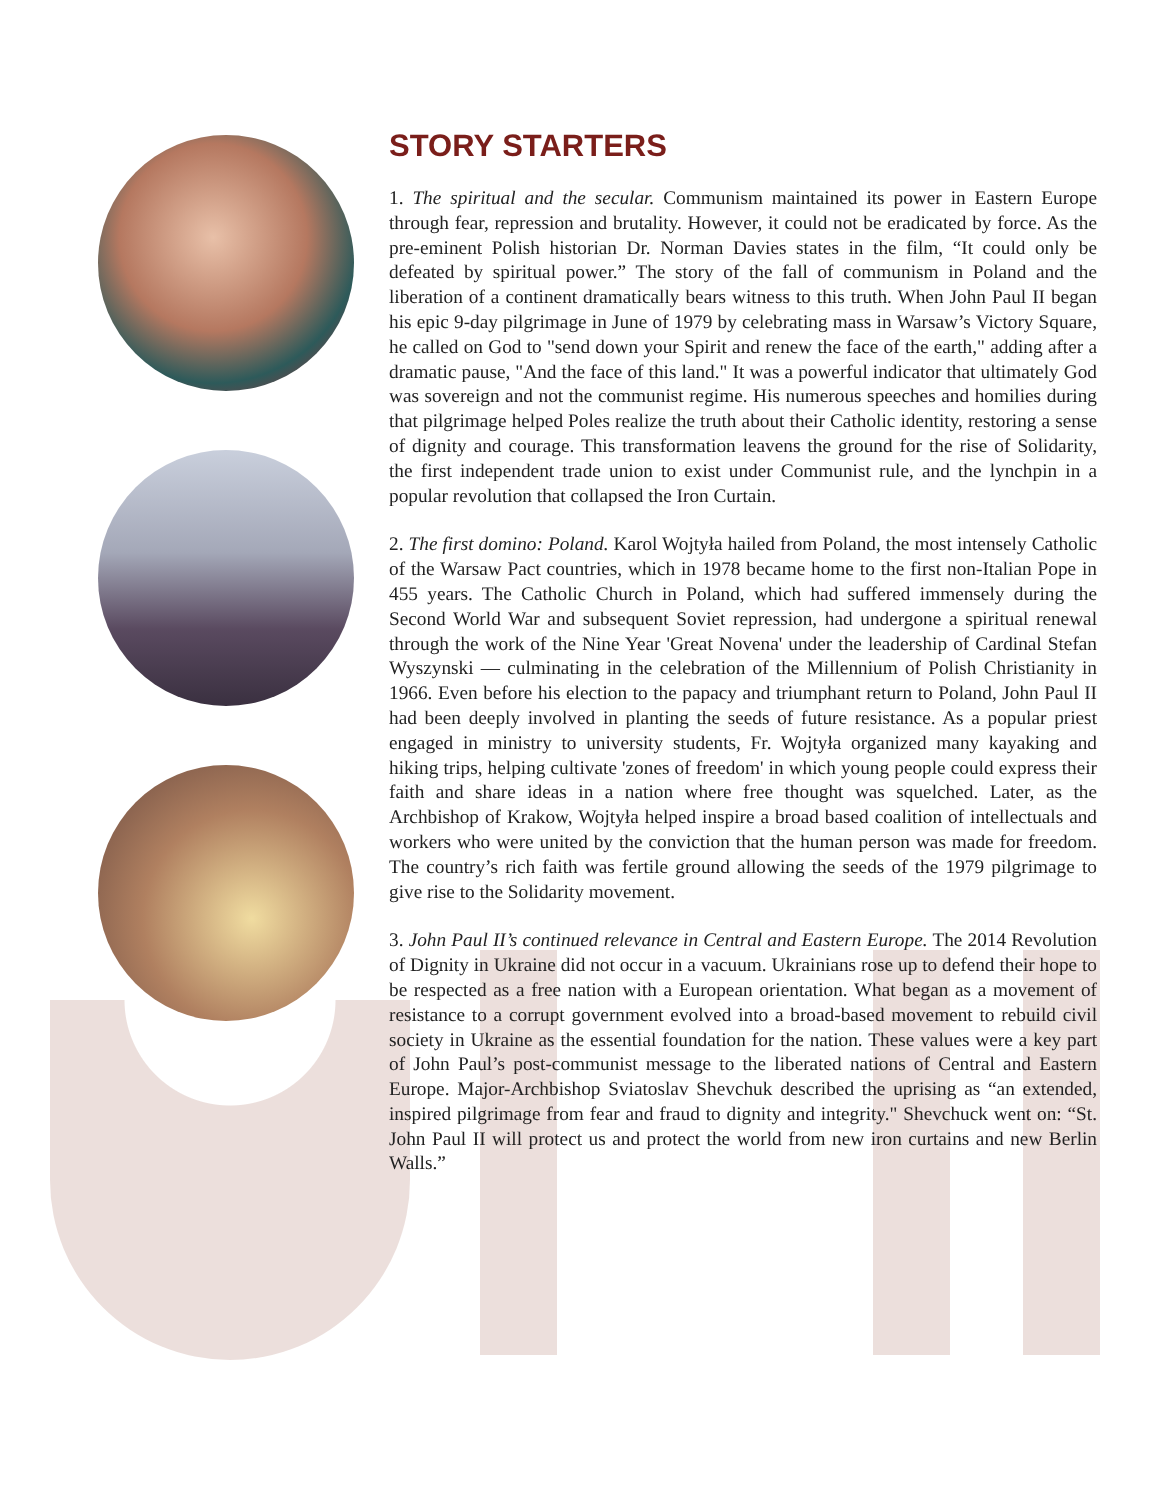STORY STARTERS
1. The spiritual and the secular. Communism maintained its power in Eastern Europe through fear, repression and brutality. However, it could not be eradicated by force. As the pre-eminent Polish historian Dr. Norman Davies states in the film, “It could only be defeated by spiritual power.” The story of the fall of communism in Poland and the liberation of a continent dramatically bears witness to this truth. When John Paul II began his epic 9-day pilgrimage in June of 1979 by celebrating mass in Warsaw’s Victory Square, he called on God to "send down your Spirit and renew the face of the earth," adding after a dramatic pause, "And the face of this land." It was a powerful indicator that ultimately God was sovereign and not the communist regime. His numerous speeches and homilies during that pilgrimage helped Poles realize the truth about their Catholic identity, restoring a sense of dignity and courage. This transformation leavens the ground for the rise of Solidarity, the first independent trade union to exist under Communist rule, and the lynchpin in a popular revolution that collapsed the Iron Curtain.
2. The first domino: Poland. Karol Wojtyła hailed from Poland, the most intensely Catholic of the Warsaw Pact countries, which in 1978 became home to the first non-Italian Pope in 455 years. The Catholic Church in Poland, which had suffered immensely during the Second World War and subsequent Soviet repression, had undergone a spiritual renewal through the work of the Nine Year 'Great Novena' under the leadership of Cardinal Stefan Wyszynski — culminating in the celebration of the Millennium of Polish Christianity in 1966. Even before his election to the papacy and triumphant return to Poland, John Paul II had been deeply involved in planting the seeds of future resistance. As a popular priest engaged in ministry to university students, Fr. Wojtyła organized many kayaking and hiking trips, helping cultivate 'zones of freedom' in which young people could express their faith and share ideas in a nation where free thought was squelched. Later, as the Archbishop of Krakow, Wojtyła helped inspire a broad based coalition of intellectuals and workers who were united by the conviction that the human person was made for freedom. The country’s rich faith was fertile ground allowing the seeds of the 1979 pilgrimage to give rise to the Solidarity movement.
3. John Paul II’s continued relevance in Central and Eastern Europe. The 2014 Revolution of Dignity in Ukraine did not occur in a vacuum. Ukrainians rose up to defend their hope to be respected as a free nation with a European orientation. What began as a movement of resistance to a corrupt government evolved into a broad-based movement to rebuild civil society in Ukraine as the essential foundation for the nation. These values were a key part of John Paul’s post-communist message to the liberated nations of Central and Eastern Europe. Major-Archbishop Sviatoslav Shevchuk described the uprising as “an extended, inspired pilgrimage from fear and fraud to dignity and integrity." Shevchuck went on: “St. John Paul II will protect us and protect the world from new iron curtains and new Berlin Walls.”